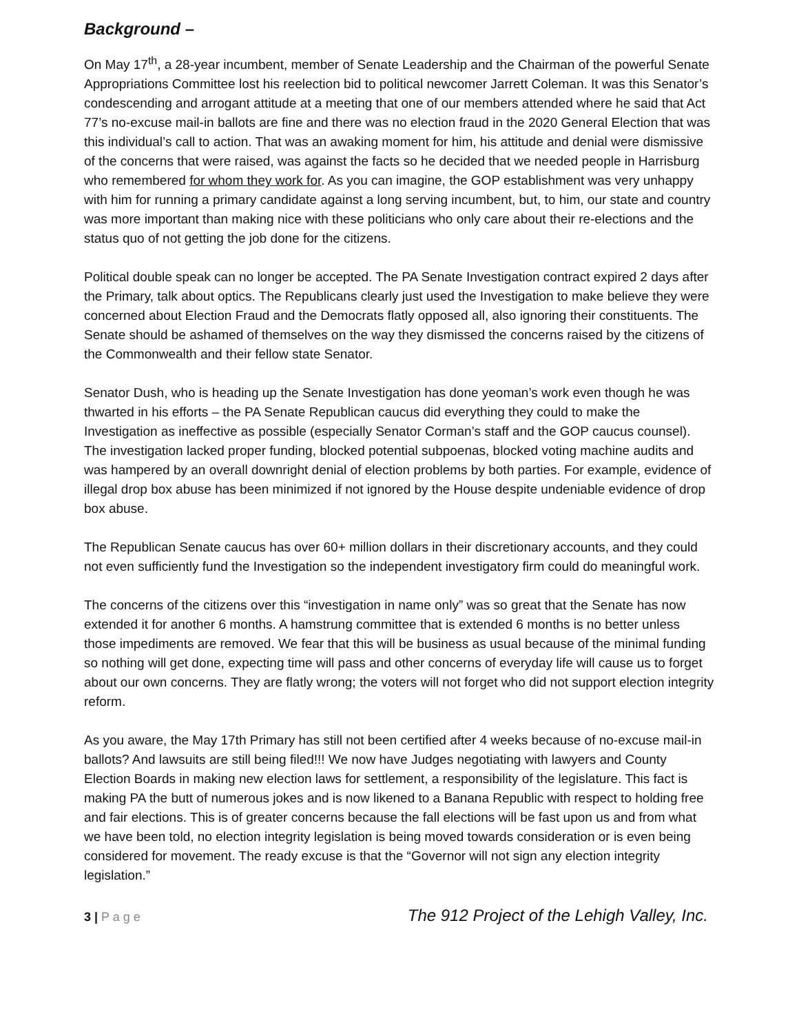Background –
On May 17<sup>th</sup>, a 28-year incumbent, member of Senate Leadership and the Chairman of the powerful Senate Appropriations Committee lost his reelection bid to political newcomer Jarrett Coleman. It was this Senator’s condescending and arrogant attitude at a meeting that one of our members attended where he said that Act 77’s no-excuse mail-in ballots are fine and there was no election fraud in the 2020 General Election that was this individual’s call to action. That was an awaking moment for him, his attitude and denial were dismissive of the concerns that were raised, was against the facts so he decided that we needed people in Harrisburg who remembered for whom they work for. As you can imagine, the GOP establishment was very unhappy with him for running a primary candidate against a long serving incumbent, but, to him, our state and country was more important than making nice with these politicians who only care about their re-elections and the status quo of not getting the job done for the citizens.
Political double speak can no longer be accepted. The PA Senate Investigation contract expired 2 days after the Primary, talk about optics. The Republicans clearly just used the Investigation to make believe they were concerned about Election Fraud and the Democrats flatly opposed all, also ignoring their constituents. The Senate should be ashamed of themselves on the way they dismissed the concerns raised by the citizens of the Commonwealth and their fellow state Senator.
Senator Dush, who is heading up the Senate Investigation has done yeoman’s work even though he was thwarted in his efforts – the PA Senate Republican caucus did everything they could to make the Investigation as ineffective as possible (especially Senator Corman’s staff and the GOP caucus counsel). The investigation lacked proper funding, blocked potential subpoenas, blocked voting machine audits and was hampered by an overall downright denial of election problems by both parties. For example, evidence of illegal drop box abuse has been minimized if not ignored by the House despite undeniable evidence of drop box abuse.
The Republican Senate caucus has over 60+ million dollars in their discretionary accounts, and they could not even sufficiently fund the Investigation so the independent investigatory firm could do meaningful work.
The concerns of the citizens over this “investigation in name only” was so great that the Senate has now extended it for another 6 months. A hamstrung committee that is extended 6 months is no better unless those impediments are removed. We fear that this will be business as usual because of the minimal funding so nothing will get done, expecting time will pass and other concerns of everyday life will cause us to forget about our own concerns. They are flatly wrong; the voters will not forget who did not support election integrity reform.
As you aware, the May 17th Primary has still not been certified after 4 weeks because of no-excuse mail-in ballots? And lawsuits are still being filed!!! We now have Judges negotiating with lawyers and County Election Boards in making new election laws for settlement, a responsibility of the legislature. This fact is making PA the butt of numerous jokes and is now likened to a Banana Republic with respect to holding free and fair elections. This is of greater concerns because the fall elections will be fast upon us and from what we have been told, no election integrity legislation is being moved towards consideration or is even being considered for movement. The ready excuse is that the “Governor will not sign any election integrity legislation.”
3 | P a g e The 912 Project of the Lehigh Valley, Inc.